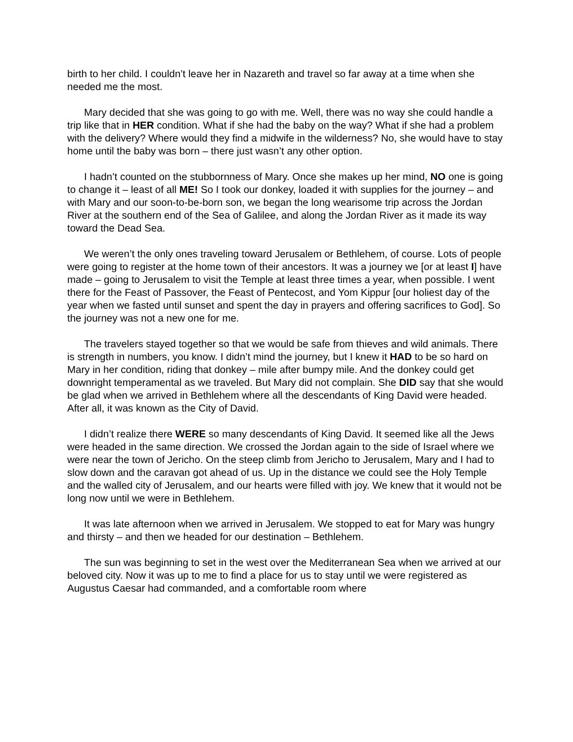birth to her child. I couldn’t leave her in Nazareth and travel so far away at a time when she needed me the most.
Mary decided that she was going to go with me. Well, there was no way she could handle a trip like that in HER condition. What if she had the baby on the way? What if she had a problem with the delivery? Where would they find a midwife in the wilderness? No, she would have to stay home until the baby was born – there just wasn’t any other option.
I hadn’t counted on the stubbornness of Mary. Once she makes up her mind, NO one is going to change it – least of all ME! So I took our donkey, loaded it with supplies for the journey – and with Mary and our soon-to-be-born son, we began the long wearisome trip across the Jordan River at the southern end of the Sea of Galilee, and along the Jordan River as it made its way toward the Dead Sea.
We weren’t the only ones traveling toward Jerusalem or Bethlehem, of course. Lots of people were going to register at the home town of their ancestors. It was a journey we [or at least I] have made – going to Jerusalem to visit the Temple at least three times a year, when possible. I went there for the Feast of Passover, the Feast of Pentecost, and Yom Kippur [our holiest day of the year when we fasted until sunset and spent the day in prayers and offering sacrifices to God]. So the journey was not a new one for me.
The travelers stayed together so that we would be safe from thieves and wild animals. There is strength in numbers, you know. I didn’t mind the journey, but I knew it HAD to be so hard on Mary in her condition, riding that donkey – mile after bumpy mile. And the donkey could get downright temperamental as we traveled. But Mary did not complain. She DID say that she would be glad when we arrived in Bethlehem where all the descendants of King David were headed. After all, it was known as the City of David.
I didn’t realize there WERE so many descendants of King David. It seemed like all the Jews were headed in the same direction. We crossed the Jordan again to the side of Israel where we were near the town of Jericho. On the steep climb from Jericho to Jerusalem, Mary and I had to slow down and the caravan got ahead of us. Up in the distance we could see the Holy Temple and the walled city of Jerusalem, and our hearts were filled with joy. We knew that it would not be long now until we were in Bethlehem.
It was late afternoon when we arrived in Jerusalem. We stopped to eat for Mary was hungry and thirsty – and then we headed for our destination – Bethlehem.
The sun was beginning to set in the west over the Mediterranean Sea when we arrived at our beloved city. Now it was up to me to find a place for us to stay until we were registered as Augustus Caesar had commanded, and a comfortable room where